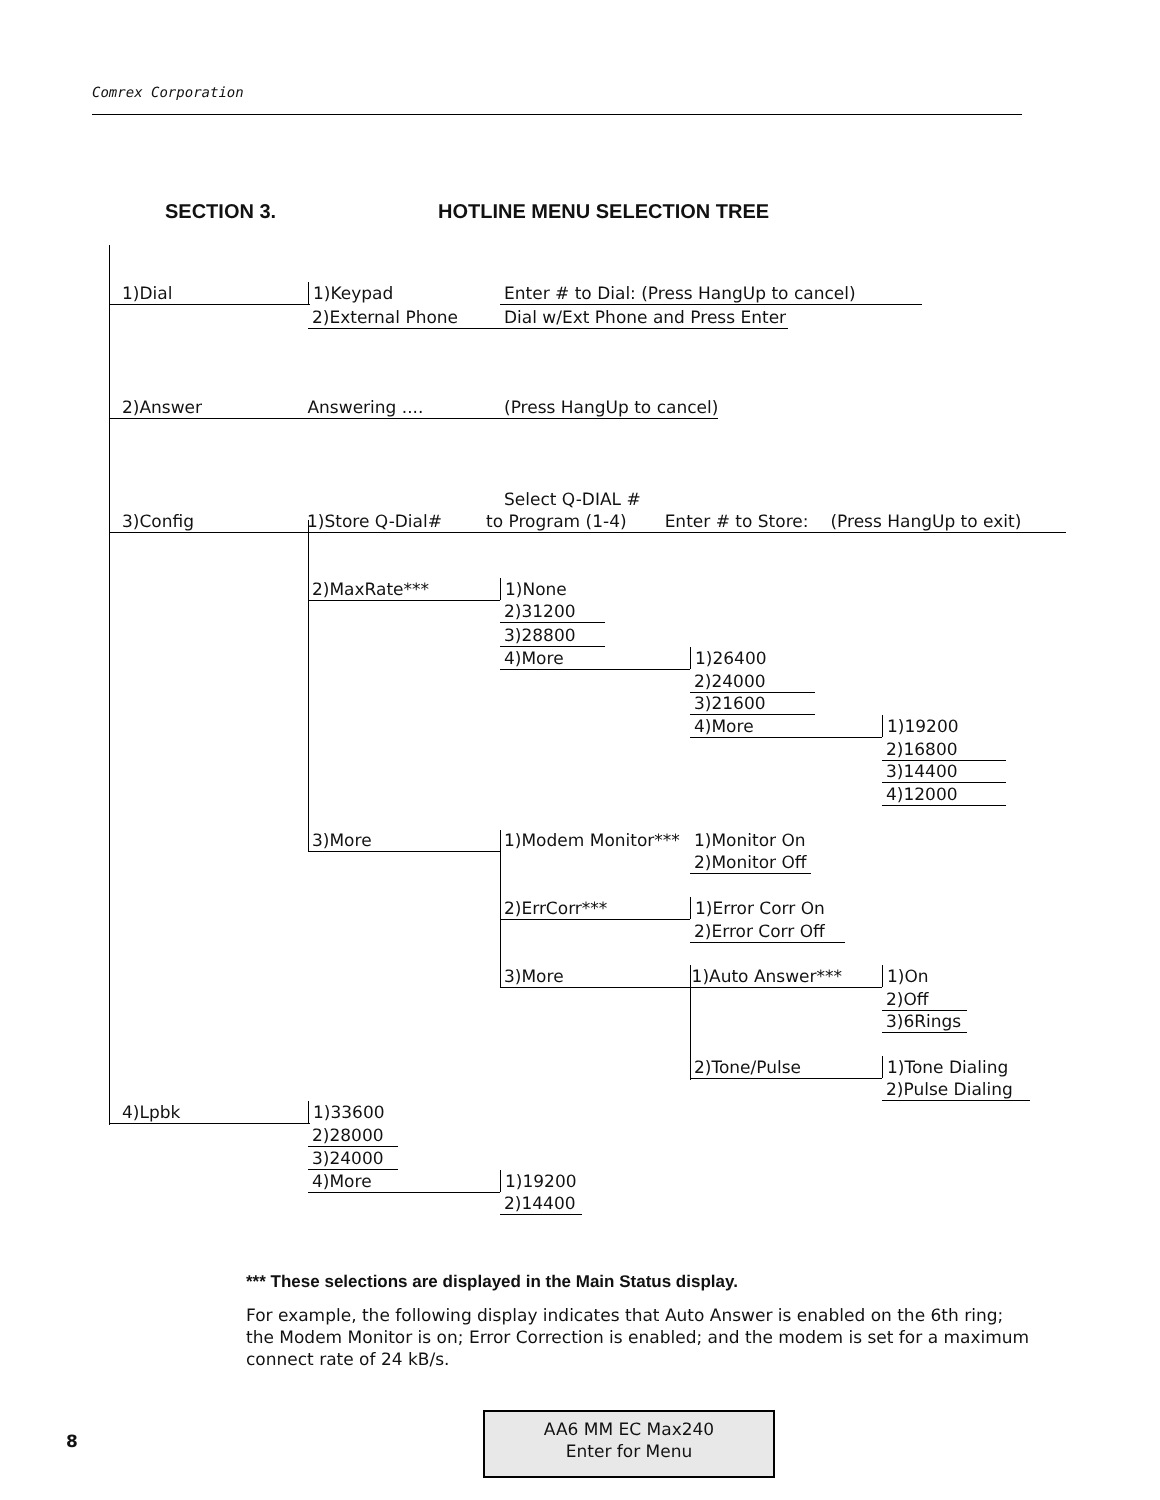Comrex Corporation
SECTION 3. HOTLINE MENU SELECTION TREE
1)Dial 1)Keypad Enter # to Dial: (Press HangUp to cancel)
2)External Phone Dial w/Ext Phone and Press Enter
2)Answer Answering .... (Press HangUp to cancel)
Select Q-DIAL #
3)Config 1)Store Q-Dial# to Program (1-4) Enter # to Store: (Press HangUp to exit)
2)MaxRate*** 1)None
2)31200
3)28800
4)More 1)26400
2)24000
3)21600
4)More 1)19200
2)16800
3)14400
4)12000
3)More 1)Modem Monitor*** 1)Monitor On
2)Monitor Off
2)ErrCorr*** 1)Error Corr On
2)Error Corr Off
3)More 1)Auto Answer*** 1)On
2)Off
3)6Rings
2)Tone/Pulse 1)Tone Dialing
2)Pulse Dialing
4)Lpbk 1)33600
2)28000
3)24000
4)More 1)19200
2)14400
*** These selections are displayed in the Main Status display.
For example, the following display indicates that Auto Answer is enabled on the 6th ring; the Modem Monitor is on; Error Correction is enabled; and the modem is set for a maximum connect rate of 24 kB/s.
8
AA6 MM EC Max240
Enter for Menu